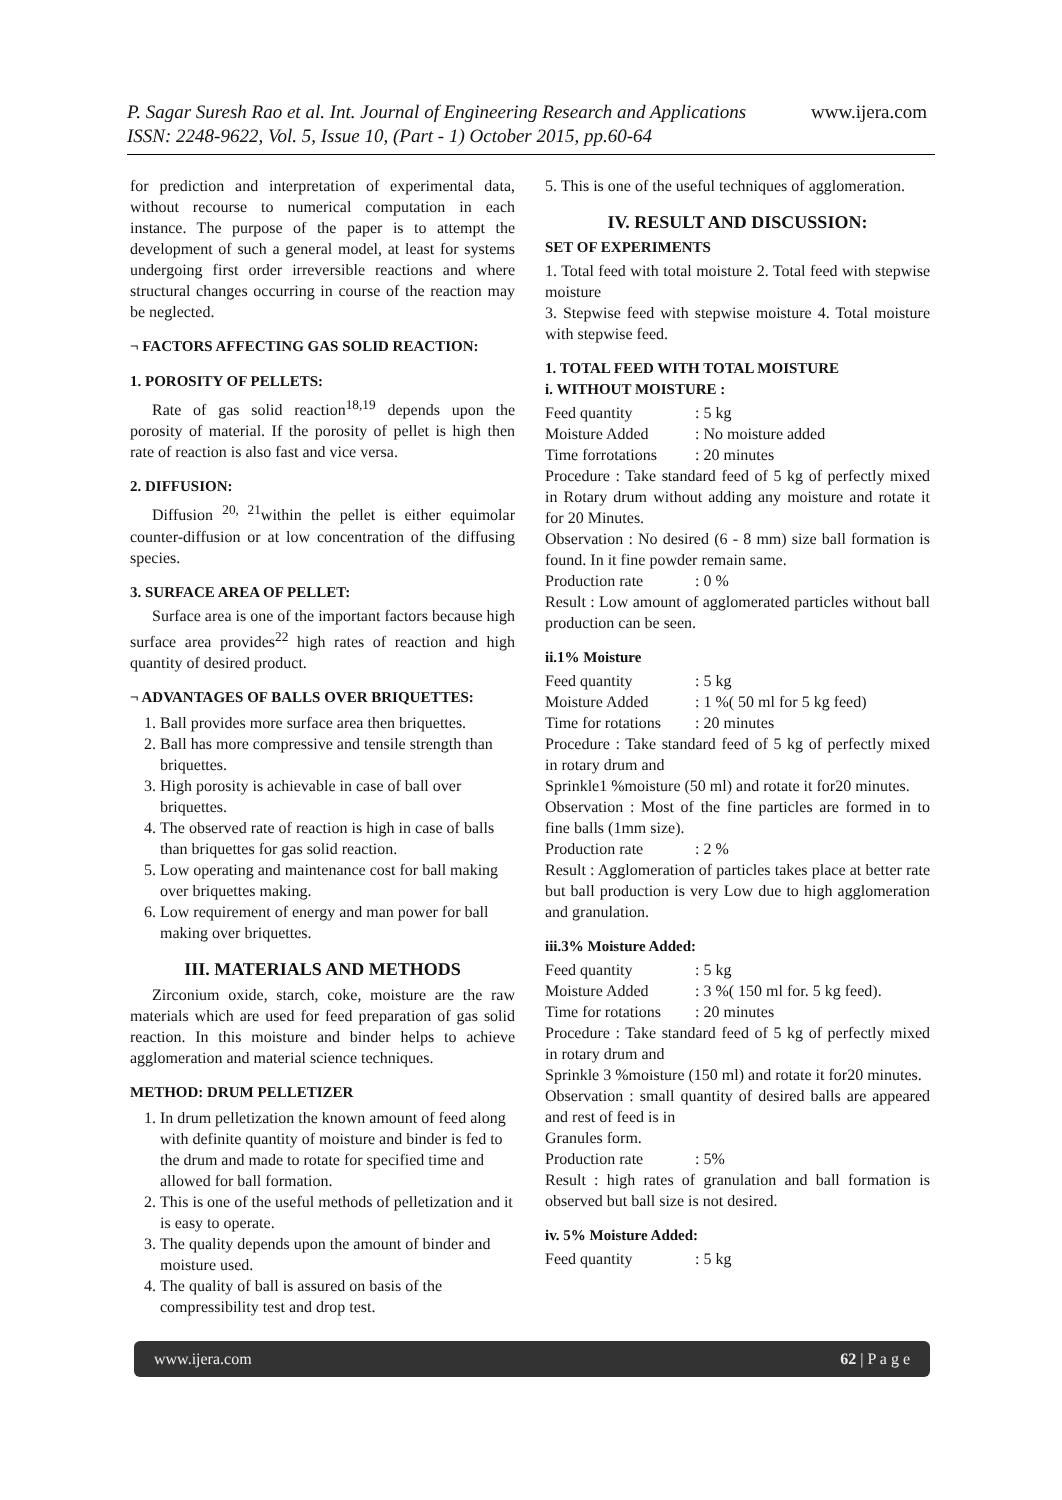P. Sagar Suresh Rao et al. Int. Journal of Engineering Research and Applications
ISSN: 2248-9622, Vol. 5, Issue 10, (Part - 1) October 2015, pp.60-64
www.ijera.com
for prediction and interpretation of experimental data, without recourse to numerical computation in each instance. The purpose of the paper is to attempt the development of such a general model, at least for systems undergoing first order irreversible reactions and where structural changes occurring in course of the reaction may be neglected.
¬ FACTORS AFFECTING GAS SOLID REACTION:
1. POROSITY OF PELLETS:
Rate of gas solid reaction<sup>18,19</sup> depends upon the porosity of material. If the porosity of pellet is high then rate of reaction is also fast and vice versa.
2. DIFFUSION:
Diffusion <sup>20, 21</sup>within the pellet is either equimolar counter-diffusion or at low concentration of the diffusing species.
3. SURFACE AREA OF PELLET:
Surface area is one of the important factors because high surface area provides<sup>22</sup> high rates of reaction and high quantity of desired product.
¬ ADVANTAGES OF BALLS OVER BRIQUETTES:
1. Ball provides more surface area then briquettes.
2. Ball has more compressive and tensile strength than briquettes.
3. High porosity is achievable in case of ball over briquettes.
4. The observed rate of reaction is high in case of balls than briquettes for gas solid reaction.
5. Low operating and maintenance cost for ball making over briquettes making.
6. Low requirement of energy and man power for ball making over briquettes.
III. MATERIALS AND METHODS
Zirconium oxide, starch, coke, moisture are the raw materials which are used for feed preparation of gas solid reaction. In this moisture and binder helps to achieve agglomeration and material science techniques.
METHOD: DRUM PELLETIZER
1. In drum pelletization the known amount of feed along with definite quantity of moisture and binder is fed to the drum and made to rotate for specified time and allowed for ball formation.
2. This is one of the useful methods of pelletization and it is easy to operate.
3. The quality depends upon the amount of binder and moisture used.
4. The quality of ball is assured on basis of the compressibility test and drop test.
5. This is one of the useful techniques of agglomeration.
IV. RESULT AND DISCUSSION:
SET OF EXPERIMENTS
1. Total feed with total moisture 2. Total feed with stepwise moisture
3. Stepwise feed with stepwise moisture 4. Total moisture with stepwise feed.
1. TOTAL FEED WITH TOTAL MOISTURE
i. WITHOUT MOISTURE :
Feed quantity: 5 kg
Moisture Added: No moisture added
Time forrotations: 20 minutes
Procedure : Take standard feed of 5 kg of perfectly mixed in Rotary drum without adding any moisture and rotate it for 20 Minutes.
Observation : No desired (6 - 8 mm) size ball formation is found. In it fine powder remain same.
Production rate: 0 %
Result : Low amount of agglomerated particles without ball production can be seen.
ii.1% Moisture
Feed quantity: 5 kg
Moisture Added: 1 %( 50 ml for 5 kg feed)
Time for rotations: 20 minutes
Procedure : Take standard feed of 5 kg of perfectly mixed in rotary drum and
Sprinkle1 %moisture (50 ml) and rotate it for20 minutes.
Observation : Most of the fine particles are formed in to fine balls (1mm size).
Production rate: 2 %
Result : Agglomeration of particles takes place at better rate but ball production is very Low due to high agglomeration and granulation.
iii.3% Moisture Added:
Feed quantity: 5 kg
Moisture Added: 3 %( 150 ml for. 5 kg feed).
Time for rotations: 20 minutes
Procedure : Take standard feed of 5 kg of perfectly mixed in rotary drum and
Sprinkle 3 %moisture (150 ml) and rotate it for20 minutes.
Observation : small quantity of desired balls are appeared and rest of feed is in
Granules form.
Production rate: 5%
Result : high rates of granulation and ball formation is observed but ball size is not desired.
iv. 5% Moisture Added:
Feed quantity: 5 kg
www.ijera.com 62 | P a g e